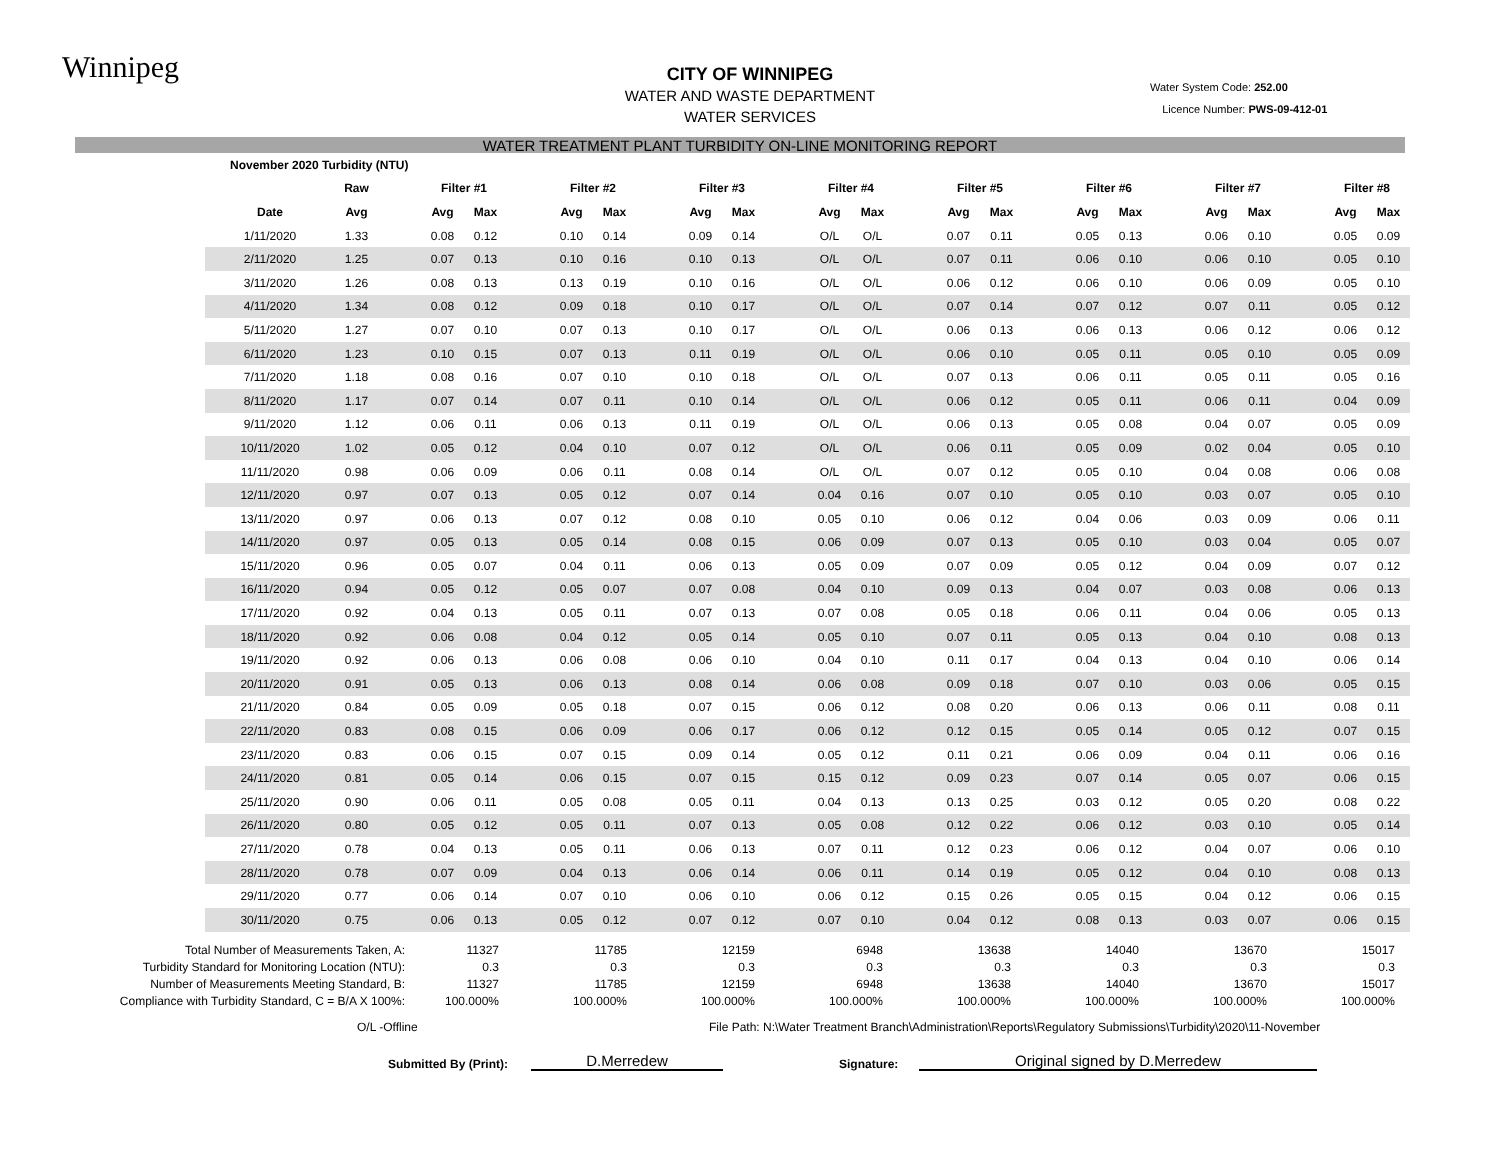Winnipeg
Water System Code: 252.00
Licence Number: PWS-09-412-01
CITY OF WINNIPEG
WATER AND WASTE DEPARTMENT
WATER SERVICES
WATER TREATMENT PLANT TURBIDITY ON-LINE MONITORING REPORT
| November 2020 Turbidity (NTU) | | | | | | | | | | | | | | | | | | | | | | | | | |
| --- | --- | --- | --- | --- | --- | --- | --- | --- | --- | --- | --- | --- | --- | --- | --- | --- | --- | --- | --- | --- | --- | --- | --- | --- | --- |
| | Raw | | Filter #1 | | | Filter #2 | | | Filter #3 | | | Filter #4 | | | Filter #5 | | | Filter #6 | | | Filter #7 | | | Filter #8 | |
| Date | Avg | | Avg | Max | | Avg | Max | | Avg | Max | | Avg | Max | | Avg | Max | | Avg | Max | | Avg | Max | | Avg | Max |
| 1/11/2020 | 1.33 | | 0.08 | 0.12 | | 0.10 | 0.14 | | 0.09 | 0.14 | | O/L | O/L | | 0.07 | 0.11 | | 0.05 | 0.13 | | 0.06 | 0.10 | | 0.05 | 0.09 |
| 2/11/2020 | 1.25 | | 0.07 | 0.13 | | 0.10 | 0.16 | | 0.10 | 0.13 | | O/L | O/L | | 0.07 | 0.11 | | 0.06 | 0.10 | | 0.06 | 0.10 | | 0.05 | 0.10 |
| 3/11/2020 | 1.26 | | 0.08 | 0.13 | | 0.13 | 0.19 | | 0.10 | 0.16 | | O/L | O/L | | 0.06 | 0.12 | | 0.06 | 0.10 | | 0.06 | 0.09 | | 0.05 | 0.10 |
| 4/11/2020 | 1.34 | | 0.08 | 0.12 | | 0.09 | 0.18 | | 0.10 | 0.17 | | O/L | O/L | | 0.07 | 0.14 | | 0.07 | 0.12 | | 0.07 | 0.11 | | 0.05 | 0.12 |
| 5/11/2020 | 1.27 | | 0.07 | 0.10 | | 0.07 | 0.13 | | 0.10 | 0.17 | | O/L | O/L | | 0.06 | 0.13 | | 0.06 | 0.13 | | 0.06 | 0.12 | | 0.06 | 0.12 |
| 6/11/2020 | 1.23 | | 0.10 | 0.15 | | 0.07 | 0.13 | | 0.11 | 0.19 | | O/L | O/L | | 0.06 | 0.10 | | 0.05 | 0.11 | | 0.05 | 0.10 | | 0.05 | 0.09 |
| 7/11/2020 | 1.18 | | 0.08 | 0.16 | | 0.07 | 0.10 | | 0.10 | 0.18 | | O/L | O/L | | 0.07 | 0.13 | | 0.06 | 0.11 | | 0.05 | 0.11 | | 0.05 | 0.16 |
| 8/11/2020 | 1.17 | | 0.07 | 0.14 | | 0.07 | 0.11 | | 0.10 | 0.14 | | O/L | O/L | | 0.06 | 0.12 | | 0.05 | 0.11 | | 0.06 | 0.11 | | 0.04 | 0.09 |
| 9/11/2020 | 1.12 | | 0.06 | 0.11 | | 0.06 | 0.13 | | 0.11 | 0.19 | | O/L | O/L | | 0.06 | 0.13 | | 0.05 | 0.08 | | 0.04 | 0.07 | | 0.05 | 0.09 |
| 10/11/2020 | 1.02 | | 0.05 | 0.12 | | 0.04 | 0.10 | | 0.07 | 0.12 | | O/L | O/L | | 0.06 | 0.11 | | 0.05 | 0.09 | | 0.02 | 0.04 | | 0.05 | 0.10 |
| 11/11/2020 | 0.98 | | 0.06 | 0.09 | | 0.06 | 0.11 | | 0.08 | 0.14 | | O/L | O/L | | 0.07 | 0.12 | | 0.05 | 0.10 | | 0.04 | 0.08 | | 0.06 | 0.08 |
| 12/11/2020 | 0.97 | | 0.07 | 0.13 | | 0.05 | 0.12 | | 0.07 | 0.14 | | 0.04 | 0.16 | | 0.07 | 0.10 | | 0.05 | 0.10 | | 0.03 | 0.07 | | 0.05 | 0.10 |
| 13/11/2020 | 0.97 | | 0.06 | 0.13 | | 0.07 | 0.12 | | 0.08 | 0.10 | | 0.05 | 0.10 | | 0.06 | 0.12 | | 0.04 | 0.06 | | 0.03 | 0.09 | | 0.06 | 0.11 |
| 14/11/2020 | 0.97 | | 0.05 | 0.13 | | 0.05 | 0.14 | | 0.08 | 0.15 | | 0.06 | 0.09 | | 0.07 | 0.13 | | 0.05 | 0.10 | | 0.03 | 0.04 | | 0.05 | 0.07 |
| 15/11/2020 | 0.96 | | 0.05 | 0.07 | | 0.04 | 0.11 | | 0.06 | 0.13 | | 0.05 | 0.09 | | 0.07 | 0.09 | | 0.05 | 0.12 | | 0.04 | 0.09 | | 0.07 | 0.12 |
| 16/11/2020 | 0.94 | | 0.05 | 0.12 | | 0.05 | 0.07 | | 0.07 | 0.08 | | 0.04 | 0.10 | | 0.09 | 0.13 | | 0.04 | 0.07 | | 0.03 | 0.08 | | 0.06 | 0.13 |
| 17/11/2020 | 0.92 | | 0.04 | 0.13 | | 0.05 | 0.11 | | 0.07 | 0.13 | | 0.07 | 0.08 | | 0.05 | 0.18 | | 0.06 | 0.11 | | 0.04 | 0.06 | | 0.05 | 0.13 |
| 18/11/2020 | 0.92 | | 0.06 | 0.08 | | 0.04 | 0.12 | | 0.05 | 0.14 | | 0.05 | 0.10 | | 0.07 | 0.11 | | 0.05 | 0.13 | | 0.04 | 0.10 | | 0.08 | 0.13 |
| 19/11/2020 | 0.92 | | 0.06 | 0.13 | | 0.06 | 0.08 | | 0.06 | 0.10 | | 0.04 | 0.10 | | 0.11 | 0.17 | | 0.04 | 0.13 | | 0.04 | 0.10 | | 0.06 | 0.14 |
| 20/11/2020 | 0.91 | | 0.05 | 0.13 | | 0.06 | 0.13 | | 0.08 | 0.14 | | 0.06 | 0.08 | | 0.09 | 0.18 | | 0.07 | 0.10 | | 0.03 | 0.06 | | 0.05 | 0.15 |
| 21/11/2020 | 0.84 | | 0.05 | 0.09 | | 0.05 | 0.18 | | 0.07 | 0.15 | | 0.06 | 0.12 | | 0.08 | 0.20 | | 0.06 | 0.13 | | 0.06 | 0.11 | | 0.08 | 0.11 |
| 22/11/2020 | 0.83 | | 0.08 | 0.15 | | 0.06 | 0.09 | | 0.06 | 0.17 | | 0.06 | 0.12 | | 0.12 | 0.15 | | 0.05 | 0.14 | | 0.05 | 0.12 | | 0.07 | 0.15 |
| 23/11/2020 | 0.83 | | 0.06 | 0.15 | | 0.07 | 0.15 | | 0.09 | 0.14 | | 0.05 | 0.12 | | 0.11 | 0.21 | | 0.06 | 0.09 | | 0.04 | 0.11 | | 0.06 | 0.16 |
| 24/11/2020 | 0.81 | | 0.05 | 0.14 | | 0.06 | 0.15 | | 0.07 | 0.15 | | 0.15 | 0.12 | | 0.09 | 0.23 | | 0.07 | 0.14 | | 0.05 | 0.07 | | 0.06 | 0.15 |
| 25/11/2020 | 0.90 | | 0.06 | 0.11 | | 0.05 | 0.08 | | 0.05 | 0.11 | | 0.04 | 0.13 | | 0.13 | 0.25 | | 0.03 | 0.12 | | 0.05 | 0.20 | | 0.08 | 0.22 |
| 26/11/2020 | 0.80 | | 0.05 | 0.12 | | 0.05 | 0.11 | | 0.07 | 0.13 | | 0.05 | 0.08 | | 0.12 | 0.22 | | 0.06 | 0.12 | | 0.03 | 0.10 | | 0.05 | 0.14 |
| 27/11/2020 | 0.78 | | 0.04 | 0.13 | | 0.05 | 0.11 | | 0.06 | 0.13 | | 0.07 | 0.11 | | 0.12 | 0.23 | | 0.06 | 0.12 | | 0.04 | 0.07 | | 0.06 | 0.10 |
| 28/11/2020 | 0.78 | | 0.07 | 0.09 | | 0.04 | 0.13 | | 0.06 | 0.14 | | 0.06 | 0.11 | | 0.14 | 0.19 | | 0.05 | 0.12 | | 0.04 | 0.10 | | 0.08 | 0.13 |
| 29/11/2020 | 0.77 | | 0.06 | 0.14 | | 0.07 | 0.10 | | 0.06 | 0.10 | | 0.06 | 0.12 | | 0.15 | 0.26 | | 0.05 | 0.15 | | 0.04 | 0.12 | | 0.06 | 0.15 |
| 30/11/2020 | 0.75 | | 0.06 | 0.13 | | 0.05 | 0.12 | | 0.07 | 0.12 | | 0.07 | 0.10 | | 0.04 | 0.12 | | 0.08 | 0.13 | | 0.03 | 0.07 | | 0.06 | 0.15 |
| Total Number of Measurements Taken, A: | 11327 | 11785 | 12159 | 6948 | 13638 | 14040 | 13670 | 15017 |
| Turbidity Standard for Monitoring Location (NTU): | 0.3 | 0.3 | 0.3 | 0.3 | 0.3 | 0.3 | 0.3 | 0.3 |
| Number of Measurements Meeting Standard, B: | 11327 | 11785 | 12159 | 6948 | 13638 | 14040 | 13670 | 15017 |
| Compliance with Turbidity Standard, C = B/A X 100%: | 100.000% | 100.000% | 100.000% | 100.000% | 100.000% | 100.000% | 100.000% | 100.000% |
O/L -Offline File Path: N:\Water Treatment Branch\Administration\Reports\Regulatory Submissions\Turbidity\2020\11-November
Submitted By (Print): D.Merredew Signature: Original signed by D.Merredew